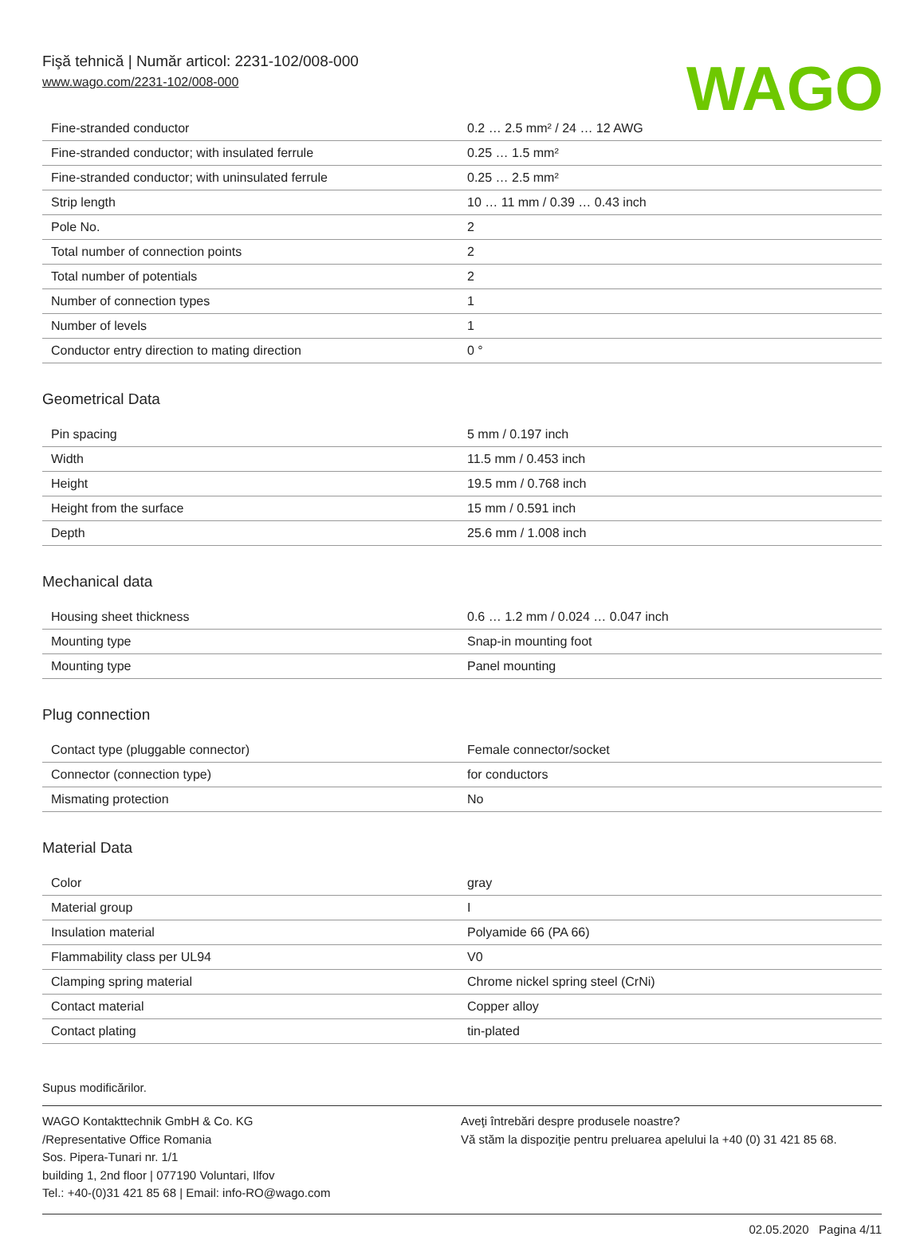Fişă tehnică | Număr articol: 2231-102/008-000
www.wago.com/2231-102/008-000
WAGO
| Fine-stranded conductor | 0.2 … 2.5 mm² / 24 … 12 AWG |
| Fine-stranded conductor; with insulated ferrule | 0.25 … 1.5 mm² |
| Fine-stranded conductor; with uninsulated ferrule | 0.25 … 2.5 mm² |
| Strip length | 10 … 11 mm / 0.39 … 0.43 inch |
| Pole No. | 2 |
| Total number of connection points | 2 |
| Total number of potentials | 2 |
| Number of connection types | 1 |
| Number of levels | 1 |
| Conductor entry direction to mating direction | 0 ° |
Geometrical Data
| Pin spacing | 5 mm / 0.197 inch |
| Width | 11.5 mm / 0.453 inch |
| Height | 19.5 mm / 0.768 inch |
| Height from the surface | 15 mm / 0.591 inch |
| Depth | 25.6 mm / 1.008 inch |
Mechanical data
| Housing sheet thickness | 0.6 … 1.2 mm / 0.024 … 0.047 inch |
| Mounting type | Snap-in mounting foot |
| Mounting type | Panel mounting |
Plug connection
| Contact type (pluggable connector) | Female connector/socket |
| Connector (connection type) | for conductors |
| Mismating protection | No |
Material Data
| Color | gray |
| Material group | I |
| Insulation material | Polyamide 66 (PA 66) |
| Flammability class per UL94 | V0 |
| Clamping spring material | Chrome nickel spring steel (CrNi) |
| Contact material | Copper alloy |
| Contact plating | tin-plated |
Supus modificărilor.
WAGO Kontakttechnik GmbH & Co. KG
/Representative Office Romania
Sos. Pipera-Tunari nr. 1/1
building 1, 2nd floor | 077190 Voluntari, Ilfov
Tel.: +40-(0)31 421 85 68 | Email: info-RO@wago.com
Aveţi întrebări despre produsele noastre?
Vă stăm la dispoziţie pentru preluarea apelului la +40 (0) 31 421 85 68.
02.05.2020 Pagina 4/11